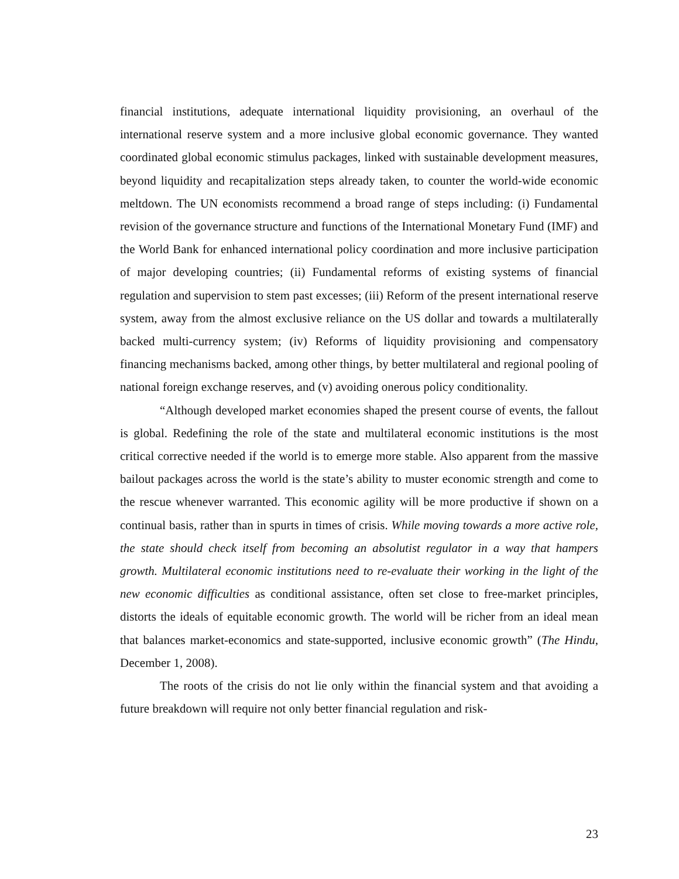financial institutions, adequate international liquidity provisioning, an overhaul of the international reserve system and a more inclusive global economic governance. They wanted coordinated global economic stimulus packages, linked with sustainable development measures, beyond liquidity and recapitalization steps already taken, to counter the world-wide economic meltdown. The UN economists recommend a broad range of steps including: (i) Fundamental revision of the governance structure and functions of the International Monetary Fund (IMF) and the World Bank for enhanced international policy coordination and more inclusive participation of major developing countries; (ii) Fundamental reforms of existing systems of financial regulation and supervision to stem past excesses; (iii) Reform of the present international reserve system, away from the almost exclusive reliance on the US dollar and towards a multilaterally backed multi-currency system; (iv) Reforms of liquidity provisioning and compensatory financing mechanisms backed, among other things, by better multilateral and regional pooling of national foreign exchange reserves, and (v) avoiding onerous policy conditionality.
“Although developed market economies shaped the present course of events, the fallout is global. Redefining the role of the state and multilateral economic institutions is the most critical corrective needed if the world is to emerge more stable. Also apparent from the massive bailout packages across the world is the state’s ability to muster economic strength and come to the rescue whenever warranted. This economic agility will be more productive if shown on a continual basis, rather than in spurts in times of crisis. While moving towards a more active role, the state should check itself from becoming an absolutist regulator in a way that hampers growth. Multilateral economic institutions need to re-evaluate their working in the light of the new economic difficulties as conditional assistance, often set close to free-market principles, distorts the ideals of equitable economic growth. The world will be richer from an ideal mean that balances market-economics and state-supported, inclusive economic growth” (The Hindu, December 1, 2008).
The roots of the crisis do not lie only within the financial system and that avoiding a future breakdown will require not only better financial regulation and risk-
23